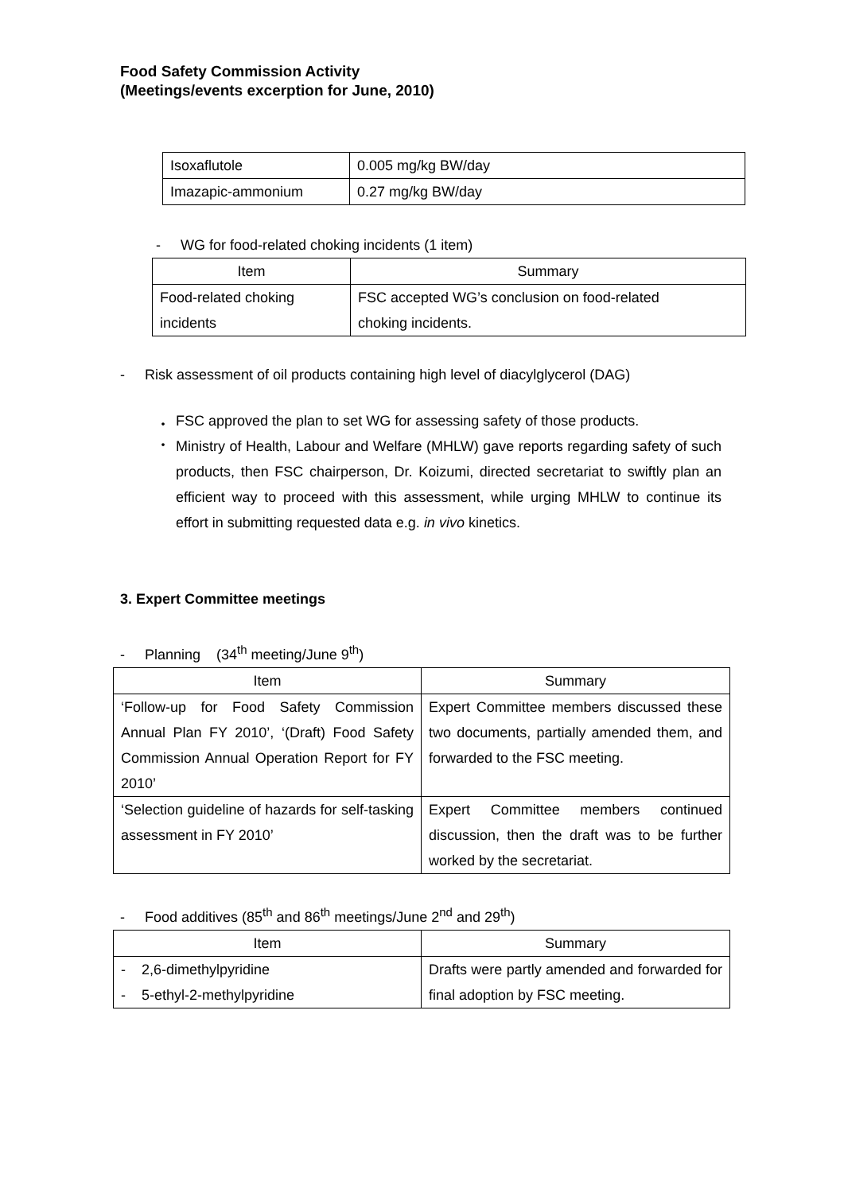Food Safety Commission Activity
(Meetings/events excerption for June, 2010)
| Isoxaflutole | 0.005 mg/kg BW/day |
| Imazapic-ammonium | 0.27 mg/kg BW/day |
- WG for food-related choking incidents (1 item)
| Item | Summary |
| --- | --- |
| Food-related choking incidents | FSC accepted WG’s conclusion on food-related choking incidents. |
- Risk assessment of oil products containing high level of diacylglycerol (DAG)
・ FSC approved the plan to set WG for assessing safety of those products.
・ Ministry of Health, Labour and Welfare (MHLW) gave reports regarding safety of such products, then FSC chairperson, Dr. Koizumi, directed secretariat to swiftly plan an efficient way to proceed with this assessment, while urging MHLW to continue its effort in submitting requested data e.g. in vivo kinetics.
3. Expert Committee meetings
- Planning (34<sup>th</sup> meeting/June 9<sup>th</sup>)
| Item | Summary |
| --- | --- |
| ‘Follow-up for Food Safety Commission Annual Plan FY 2010’, ‘(Draft) Food Safety Commission Annual Operation Report for FY 2010’ | Expert Committee members discussed these two documents, partially amended them, and forwarded to the FSC meeting. |
| ‘Selection guideline of hazards for self-tasking assessment in FY 2010’ | Expert Committee members continued discussion, then the draft was to be further worked by the secretariat. |
- Food additives (85<sup>th</sup> and 86<sup>th</sup> meetings/June 2<sup>nd</sup> and 29<sup>th</sup>)
| Item | Summary |
| --- | --- |
| - 2,6-dimethylpyridine - 5-ethyl-2-methylpyridine | Drafts were partly amended and forwarded for final adoption by FSC meeting. |